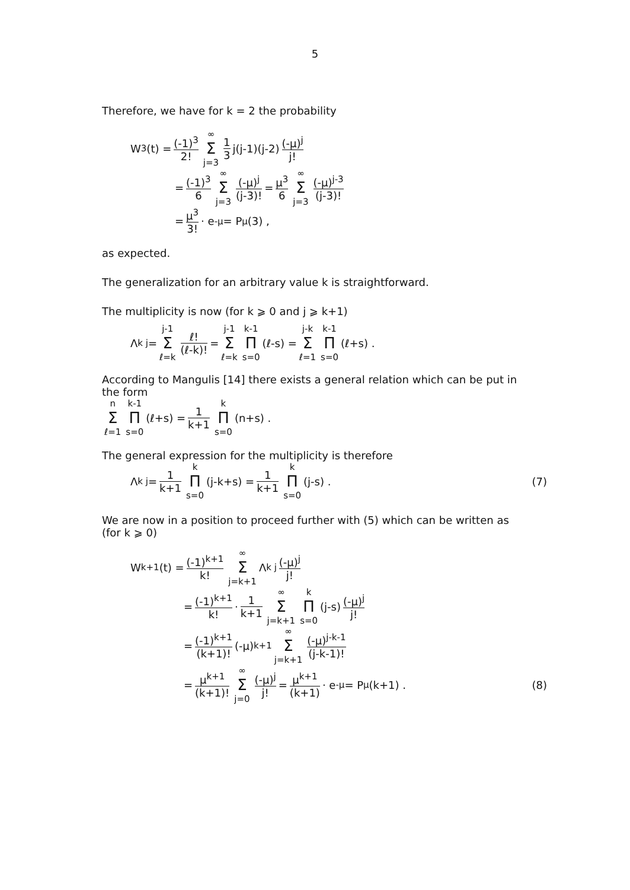5
Therefore, we have for k = 2 the probability
W<sub>3</sub>(t) = (-1)<sup>3</sup> 2! ∞ Σ j=3 1 3 j(j-1)(j-2) (-μ)<sup>j</sup> j!
= (-1)<sup>3</sup> 6 ∞ Σ j=3 (-μ)<sup>j</sup> (j-3)! = μ<sup>3</sup> 6 ∞ Σ j=3 (-μ)<sup>j-3</sup> (j-3)!
= μ<sup>3</sup> 3! · e<sup>-μ</sup> = P<sub>μ</sub>(3) ,
as expected.
The generalization for an arbitrary value k is straightforward.
The multiplicity is now (for k ⩾ 0 and j ⩾ k+1)
Λ<sub>k j</sub> = j-1 Σ ℓ=k ℓ! (ℓ-k)! = j-1 Σ ℓ=k k-1 Π s=0 (ℓ-s) = j-k Σ ℓ=1 k-1 Π s=0 (ℓ+s) .
According to Mangulis [14] there exists a general relation which can be put in the form
n Σ ℓ=1 k-1 Π s=0 (ℓ+s) = 1 k+1 k Π s=0 (n+s) .
The general expression for the multiplicity is therefore
Λ<sub>k j</sub> = 1 k+1 k Π s=0 (j-k+s) = 1 k+1 k Π s=0 (j-s) . (7)
We are now in a position to proceed further with (5) which can be written as (for k ⩾ 0)
W<sub>k+1</sub>(t) = (-1)<sup>k+1</sup> k! ∞ Σ j=k+1 Λ<sub>k j</sub> (-μ)<sup>j</sup> j!
= (-1)<sup>k+1</sup> k! · 1 k+1 ∞ Σ j=k+1 k Π s=0 (j-s) (-μ)<sup>j</sup> j!
= (-1)<sup>k+1</sup> (k+1)! (-μ)<sup>k+1</sup> ∞ Σ j=k+1 (-μ)<sup>j-k-1</sup> (j-k-1)!
= μ<sup>k+1</sup> (k+1)! ∞ Σ j=0 (-μ)<sup>j</sup> j! = μ<sup>k+1</sup> (k+1) · e<sup>-μ</sup> = P<sub>μ</sub>(k+1) . (8)